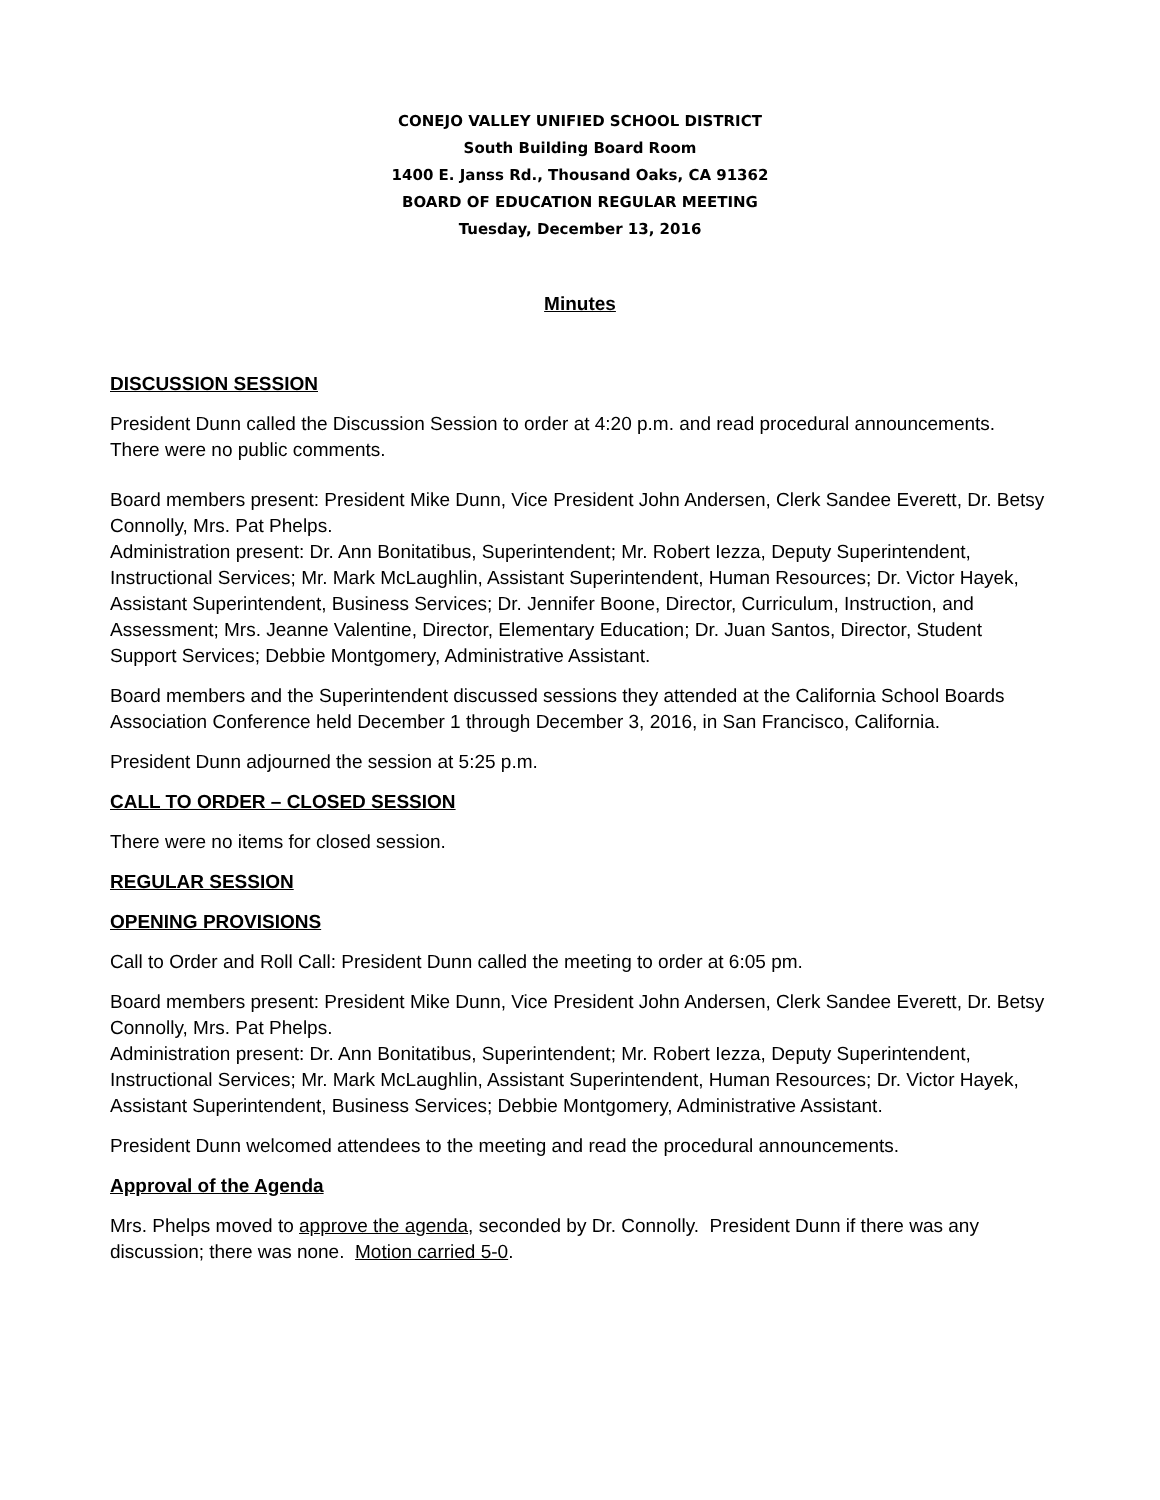CONEJO VALLEY UNIFIED SCHOOL DISTRICT
South Building Board Room
1400 E. Janss Rd., Thousand Oaks, CA 91362
BOARD OF EDUCATION REGULAR MEETING
Tuesday, December 13, 2016
Minutes
DISCUSSION SESSION
President Dunn called the Discussion Session to order at 4:20 p.m. and read procedural announcements. There were no public comments.
Board members present: President Mike Dunn, Vice President John Andersen, Clerk Sandee Everett, Dr. Betsy Connolly, Mrs. Pat Phelps.
Administration present: Dr. Ann Bonitatibus, Superintendent; Mr. Robert Iezza, Deputy Superintendent, Instructional Services; Mr. Mark McLaughlin, Assistant Superintendent, Human Resources; Dr. Victor Hayek, Assistant Superintendent, Business Services; Dr. Jennifer Boone, Director, Curriculum, Instruction, and Assessment; Mrs. Jeanne Valentine, Director, Elementary Education; Dr. Juan Santos, Director, Student Support Services; Debbie Montgomery, Administrative Assistant.
Board members and the Superintendent discussed sessions they attended at the California School Boards Association Conference held December 1 through December 3, 2016, in San Francisco, California.
President Dunn adjourned the session at 5:25 p.m.
CALL TO ORDER – CLOSED SESSION
There were no items for closed session.
REGULAR SESSION
OPENING PROVISIONS
Call to Order and Roll Call: President Dunn called the meeting to order at 6:05 pm.
Board members present: President Mike Dunn, Vice President John Andersen, Clerk Sandee Everett, Dr. Betsy Connolly, Mrs. Pat Phelps.
Administration present: Dr. Ann Bonitatibus, Superintendent; Mr. Robert Iezza, Deputy Superintendent, Instructional Services; Mr. Mark McLaughlin, Assistant Superintendent, Human Resources; Dr. Victor Hayek, Assistant Superintendent, Business Services; Debbie Montgomery, Administrative Assistant.
President Dunn welcomed attendees to the meeting and read the procedural announcements.
Approval of the Agenda
Mrs. Phelps moved to approve the agenda, seconded by Dr. Connolly. President Dunn if there was any discussion; there was none. Motion carried 5-0.